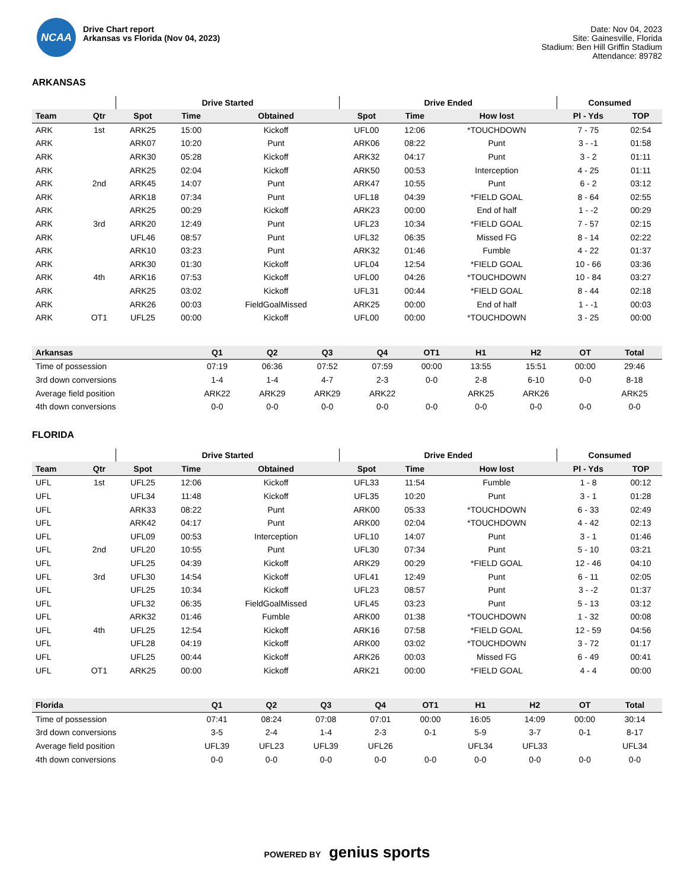NCAA
Drive Chart report
Arkansas vs Florida (Nov 04, 2023)
Date: Nov 04, 2023
Site: Gainesville, Florida
Stadium: Ben Hill Griffin Stadium
Attendance: 89782
ARKANSAS
| | | Drive Started | | | Drive Ended | | | Consumed | |
| --- | --- | --- | --- | --- | --- | --- | --- | --- | --- |
| Team | Qtr | Spot | Time | Obtained | Spot | Time | How lost | Pl - Yds | TOP |
| ARK | 1st | ARK25 | 15:00 | Kickoff | UFL00 | 12:06 | *TOUCHDOWN | 7 - 75 | 02:54 |
| ARK | | ARK07 | 10:20 | Punt | ARK06 | 08:22 | Punt | 3 - -1 | 01:58 |
| ARK | | ARK30 | 05:28 | Kickoff | ARK32 | 04:17 | Punt | 3 - 2 | 01:11 |
| ARK | | ARK25 | 02:04 | Kickoff | ARK50 | 00:53 | Interception | 4 - 25 | 01:11 |
| ARK | 2nd | ARK45 | 14:07 | Punt | ARK47 | 10:55 | Punt | 6 - 2 | 03:12 |
| ARK | | ARK18 | 07:34 | Punt | UFL18 | 04:39 | *FIELD GOAL | 8 - 64 | 02:55 |
| ARK | | ARK25 | 00:29 | Kickoff | ARK23 | 00:00 | End of half | 1 - -2 | 00:29 |
| ARK | 3rd | ARK20 | 12:49 | Punt | UFL23 | 10:34 | *FIELD GOAL | 7 - 57 | 02:15 |
| ARK | | UFL46 | 08:57 | Punt | UFL32 | 06:35 | Missed FG | 8 - 14 | 02:22 |
| ARK | | ARK10 | 03:23 | Punt | ARK32 | 01:46 | Fumble | 4 - 22 | 01:37 |
| ARK | | ARK30 | 01:30 | Kickoff | UFL04 | 12:54 | *FIELD GOAL | 10 - 66 | 03:36 |
| ARK | 4th | ARK16 | 07:53 | Kickoff | UFL00 | 04:26 | *TOUCHDOWN | 10 - 84 | 03:27 |
| ARK | | ARK25 | 03:02 | Kickoff | UFL31 | 00:44 | *FIELD GOAL | 8 - 44 | 02:18 |
| ARK | | ARK26 | 00:03 | FieldGoalMissed | ARK25 | 00:00 | End of half | 1 - -1 | 00:03 |
| ARK | OT1 | UFL25 | 00:00 | Kickoff | UFL00 | 00:00 | *TOUCHDOWN | 3 - 25 | 00:00 |
| Arkansas | Q1 | Q2 | Q3 | Q4 | OT1 | H1 | H2 | OT | Total |
| --- | --- | --- | --- | --- | --- | --- | --- | --- | --- |
| Time of possession | 07:19 | 06:36 | 07:52 | 07:59 | 00:00 | 13:55 | 15:51 | 00:00 | 29:46 |
| 3rd down conversions | 1-4 | 1-4 | 4-7 | 2-3 | 0-0 | 2-8 | 6-10 | 0-0 | 8-18 |
| Average field position | ARK22 | ARK29 | ARK29 | ARK22 | | ARK25 | ARK26 | | ARK25 |
| 4th down conversions | 0-0 | 0-0 | 0-0 | 0-0 | 0-0 | 0-0 | 0-0 | 0-0 | 0-0 |
FLORIDA
| | | Drive Started | | | Drive Ended | | | Consumed | |
| --- | --- | --- | --- | --- | --- | --- | --- | --- | --- |
| Team | Qtr | Spot | Time | Obtained | Spot | Time | How lost | Pl - Yds | TOP |
| UFL | 1st | UFL25 | 12:06 | Kickoff | UFL33 | 11:54 | Fumble | 1 - 8 | 00:12 |
| UFL | | UFL34 | 11:48 | Kickoff | UFL35 | 10:20 | Punt | 3 - 1 | 01:28 |
| UFL | | ARK33 | 08:22 | Punt | ARK00 | 05:33 | *TOUCHDOWN | 6 - 33 | 02:49 |
| UFL | | ARK42 | 04:17 | Punt | ARK00 | 02:04 | *TOUCHDOWN | 4 - 42 | 02:13 |
| UFL | | UFL09 | 00:53 | Interception | UFL10 | 14:07 | Punt | 3 - 1 | 01:46 |
| UFL | 2nd | UFL20 | 10:55 | Punt | UFL30 | 07:34 | Punt | 5 - 10 | 03:21 |
| UFL | | UFL25 | 04:39 | Kickoff | ARK29 | 00:29 | *FIELD GOAL | 12 - 46 | 04:10 |
| UFL | 3rd | UFL30 | 14:54 | Kickoff | UFL41 | 12:49 | Punt | 6 - 11 | 02:05 |
| UFL | | UFL25 | 10:34 | Kickoff | UFL23 | 08:57 | Punt | 3 - -2 | 01:37 |
| UFL | | UFL32 | 06:35 | FieldGoalMissed | UFL45 | 03:23 | Punt | 5 - 13 | 03:12 |
| UFL | | ARK32 | 01:46 | Fumble | ARK00 | 01:38 | *TOUCHDOWN | 1 - 32 | 00:08 |
| UFL | 4th | UFL25 | 12:54 | Kickoff | ARK16 | 07:58 | *FIELD GOAL | 12 - 59 | 04:56 |
| UFL | | UFL28 | 04:19 | Kickoff | ARK00 | 03:02 | *TOUCHDOWN | 3 - 72 | 01:17 |
| UFL | | UFL25 | 00:44 | Kickoff | ARK26 | 00:03 | Missed FG | 6 - 49 | 00:41 |
| UFL | OT1 | ARK25 | 00:00 | Kickoff | ARK21 | 00:00 | *FIELD GOAL | 4 - 4 | 00:00 |
| Florida | Q1 | Q2 | Q3 | Q4 | OT1 | H1 | H2 | OT | Total |
| --- | --- | --- | --- | --- | --- | --- | --- | --- | --- |
| Time of possession | 07:41 | 08:24 | 07:08 | 07:01 | 00:00 | 16:05 | 14:09 | 00:00 | 30:14 |
| 3rd down conversions | 3-5 | 2-4 | 1-4 | 2-3 | 0-1 | 5-9 | 3-7 | 0-1 | 8-17 |
| Average field position | UFL39 | UFL23 | UFL39 | UFL26 | | UFL34 | UFL33 | | UFL34 |
| 4th down conversions | 0-0 | 0-0 | 0-0 | 0-0 | 0-0 | 0-0 | 0-0 | 0-0 | 0-0 |
POWERED BY genius sports